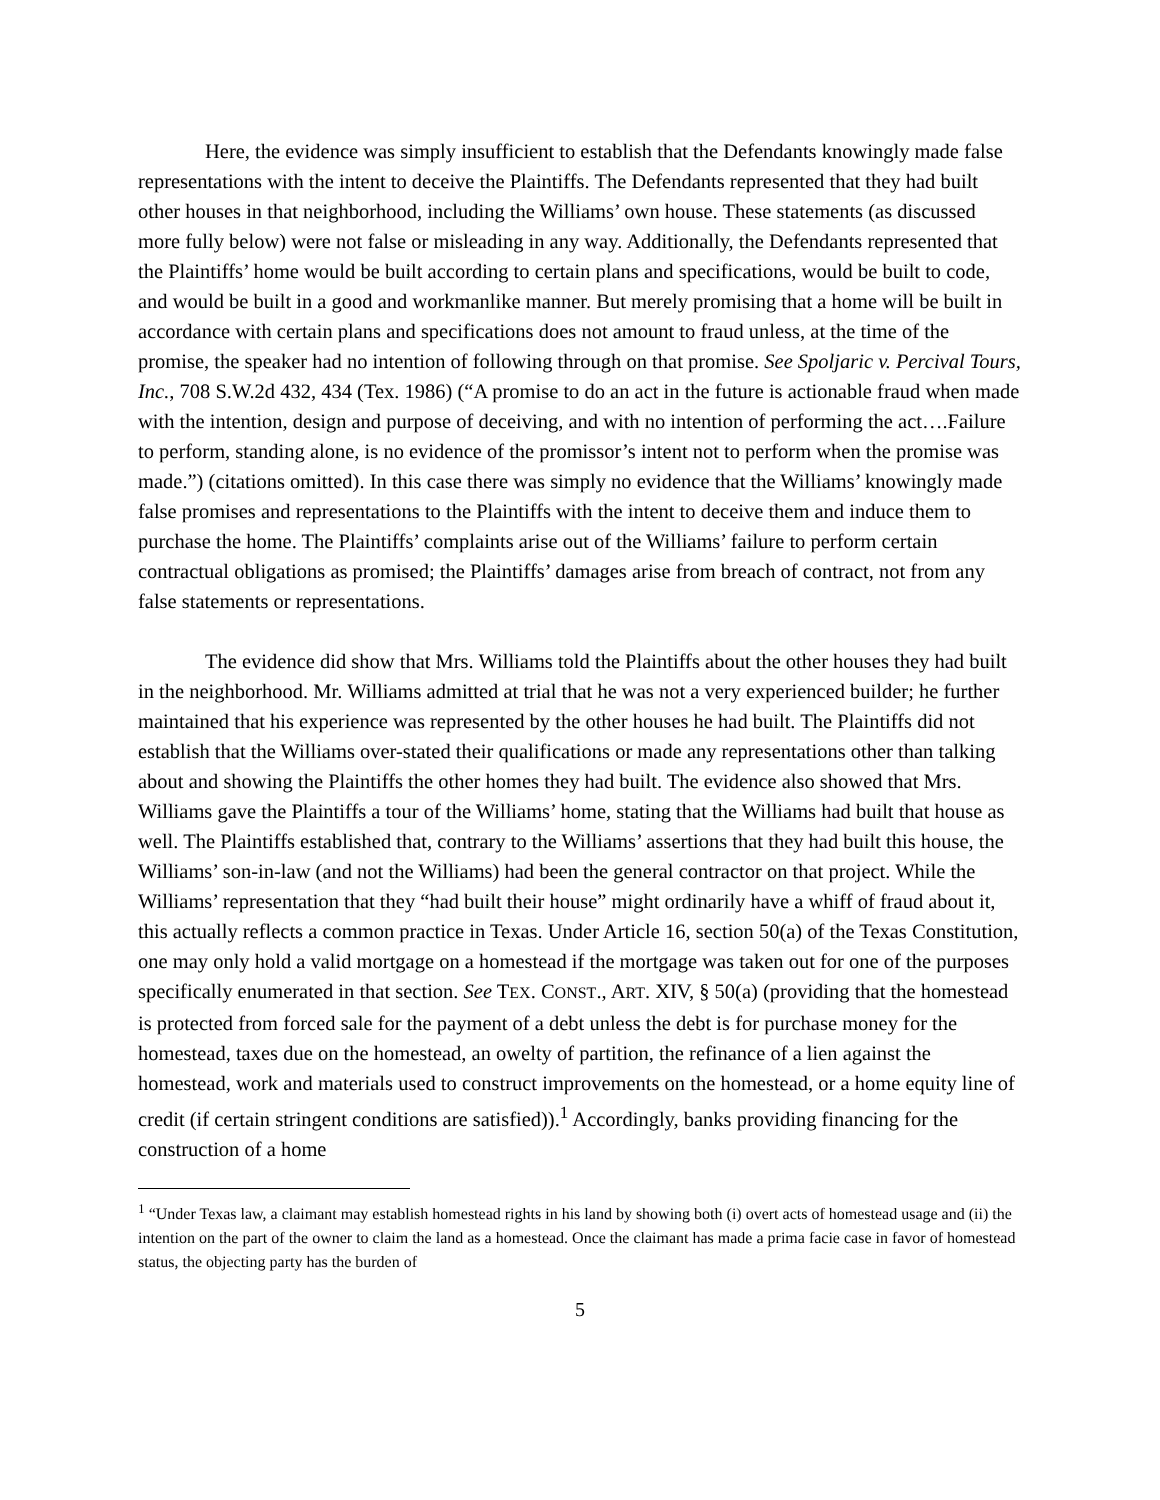Here, the evidence was simply insufficient to establish that the Defendants knowingly made false representations with the intent to deceive the Plaintiffs. The Defendants represented that they had built other houses in that neighborhood, including the Williams’ own house. These statements (as discussed more fully below) were not false or misleading in any way. Additionally, the Defendants represented that the Plaintiffs’ home would be built according to certain plans and specifications, would be built to code, and would be built in a good and workmanlike manner. But merely promising that a home will be built in accordance with certain plans and specifications does not amount to fraud unless, at the time of the promise, the speaker had no intention of following through on that promise. See Spoljaric v. Percival Tours, Inc., 708 S.W.2d 432, 434 (Tex. 1986) (“A promise to do an act in the future is actionable fraud when made with the intention, design and purpose of deceiving, and with no intention of performing the act….Failure to perform, standing alone, is no evidence of the promissor’s intent not to perform when the promise was made.”) (citations omitted). In this case there was simply no evidence that the Williams’ knowingly made false promises and representations to the Plaintiffs with the intent to deceive them and induce them to purchase the home. The Plaintiffs’ complaints arise out of the Williams’ failure to perform certain contractual obligations as promised; the Plaintiffs’ damages arise from breach of contract, not from any false statements or representations.
The evidence did show that Mrs. Williams told the Plaintiffs about the other houses they had built in the neighborhood. Mr. Williams admitted at trial that he was not a very experienced builder; he further maintained that his experience was represented by the other houses he had built. The Plaintiffs did not establish that the Williams over-stated their qualifications or made any representations other than talking about and showing the Plaintiffs the other homes they had built. The evidence also showed that Mrs. Williams gave the Plaintiffs a tour of the Williams’ home, stating that the Williams had built that house as well. The Plaintiffs established that, contrary to the Williams’ assertions that they had built this house, the Williams’ son-in-law (and not the Williams) had been the general contractor on that project. While the Williams’ representation that they “had built their house” might ordinarily have a whiff of fraud about it, this actually reflects a common practice in Texas. Under Article 16, section 50(a) of the Texas Constitution, one may only hold a valid mortgage on a homestead if the mortgage was taken out for one of the purposes specifically enumerated in that section. See TEX. CONST., ART. XIV, § 50(a) (providing that the homestead is protected from forced sale for the payment of a debt unless the debt is for purchase money for the homestead, taxes due on the homestead, an owelty of partition, the refinance of a lien against the homestead, work and materials used to construct improvements on the homestead, or a home equity line of credit (if certain stringent conditions are satisfied)).<sup>1</sup> Accordingly, banks providing financing for the construction of a home
<sup>1</sup> “Under Texas law, a claimant may establish homestead rights in his land by showing both (i) overt acts of homestead usage and (ii) the intention on the part of the owner to claim the land as a homestead. Once the claimant has made a prima facie case in favor of homestead status, the objecting party has the burden of
5